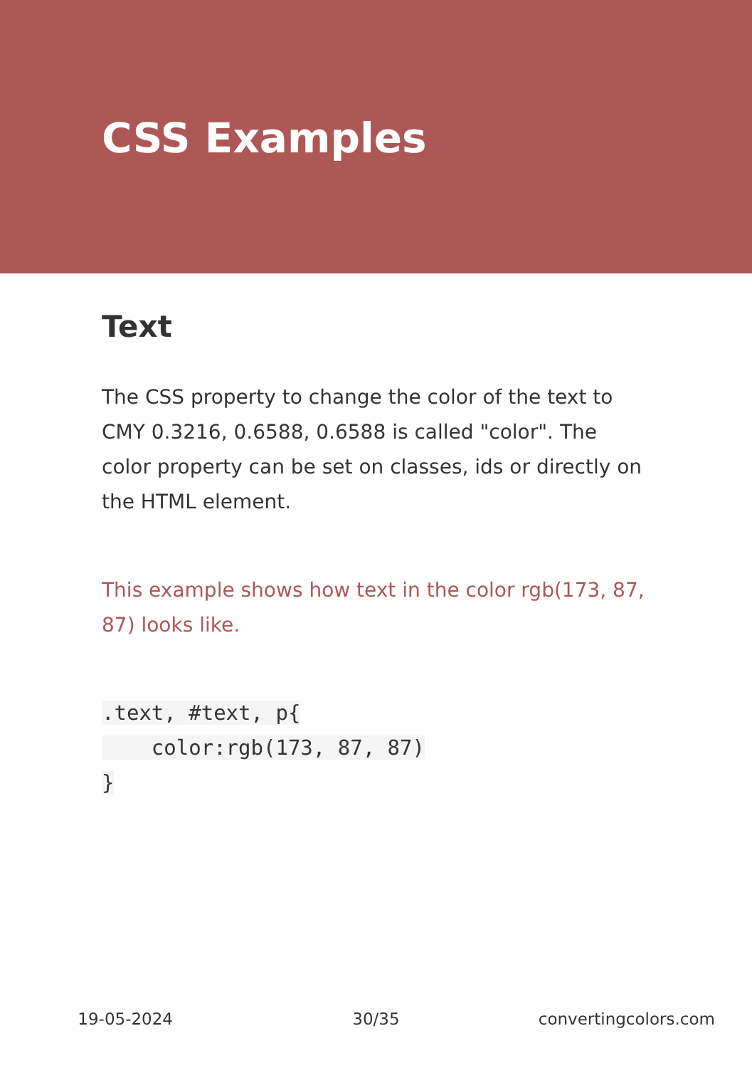CSS Examples
Text
The CSS property to change the color of the text to CMY 0.3216, 0.6588, 0.6588 is called "color". The color property can be set on classes, ids or directly on the HTML element.
This example shows how text in the color rgb(173, 87, 87) looks like.
.text, #text, p{
    color:rgb(173, 87, 87)
}
19-05-2024 30/35 convertingcolors.com